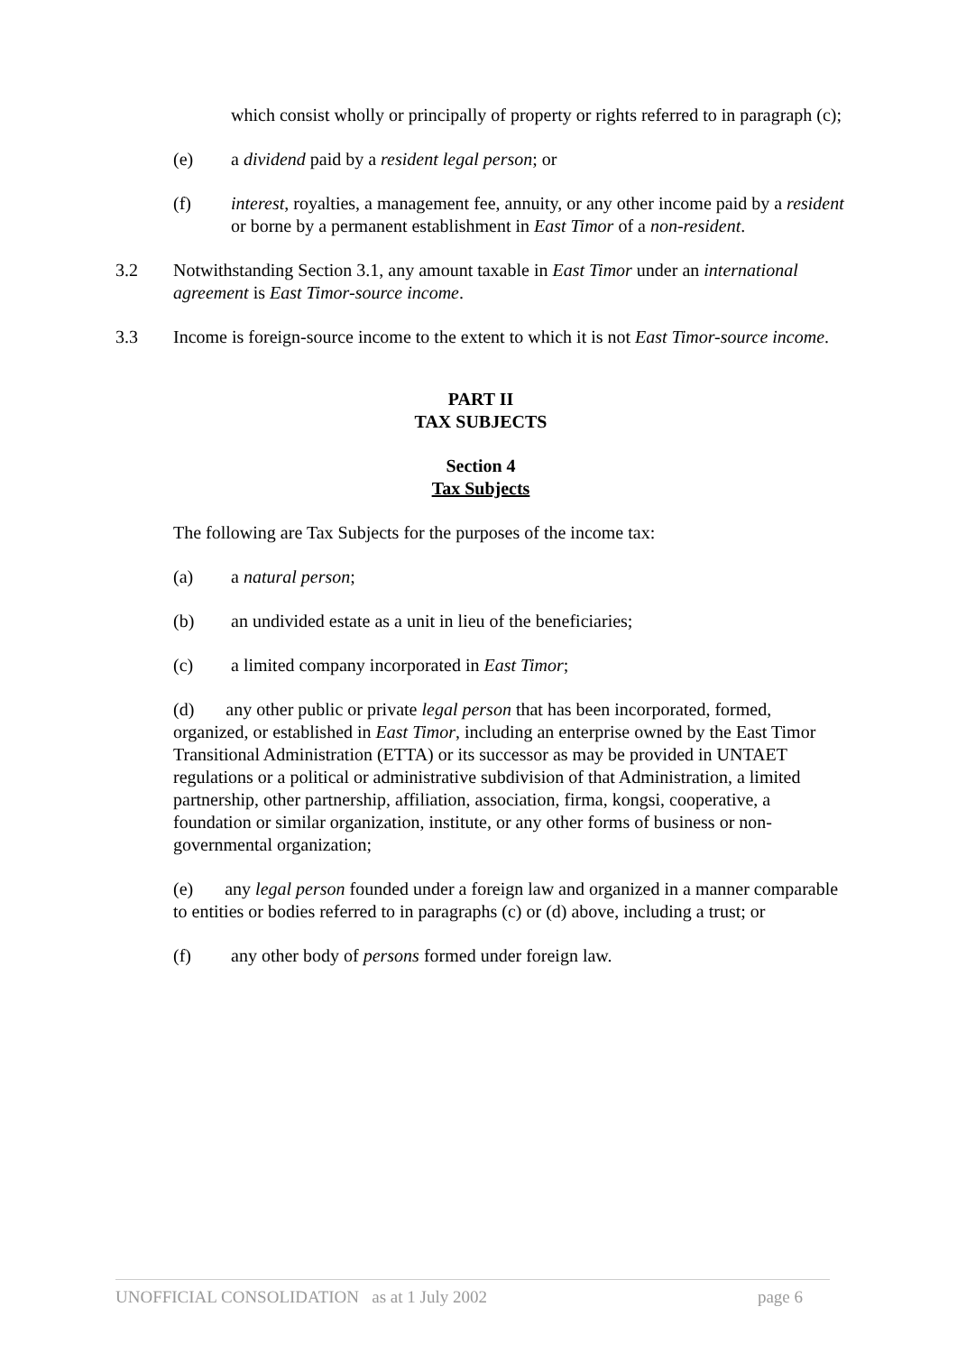which consist wholly or principally of property or rights referred to in paragraph (c);
(e) a dividend paid by a resident legal person; or
(f) interest, royalties, a management fee, annuity, or any other income paid by a resident or borne by a permanent establishment in East Timor of a non-resident.
3.2 Notwithstanding Section 3.1, any amount taxable in East Timor under an international agreement is East Timor-source income.
3.3 Income is foreign-source income to the extent to which it is not East Timor-source income.
PART II
TAX SUBJECTS
Section 4
Tax Subjects
The following are Tax Subjects for the purposes of the income tax:
(a) a natural person;
(b) an undivided estate as a unit in lieu of the beneficiaries;
(c) a limited company incorporated in East Timor;
(d) any other public or private legal person that has been incorporated, formed, organized, or established in East Timor, including an enterprise owned by the East Timor Transitional Administration (ETTA) or its successor as may be provided in UNTAET regulations or a political or administrative subdivision of that Administration, a limited partnership, other partnership, affiliation, association, firma, kongsi, cooperative, a foundation or similar organization, institute, or any other forms of business or non-governmental organization;
(e) any legal person founded under a foreign law and organized in a manner comparable to entities or bodies referred to in paragraphs (c) or (d) above, including a trust; or
(f) any other body of persons formed under foreign law.
UNOFFICIAL CONSOLIDATION as at 1 July 2002 page 6